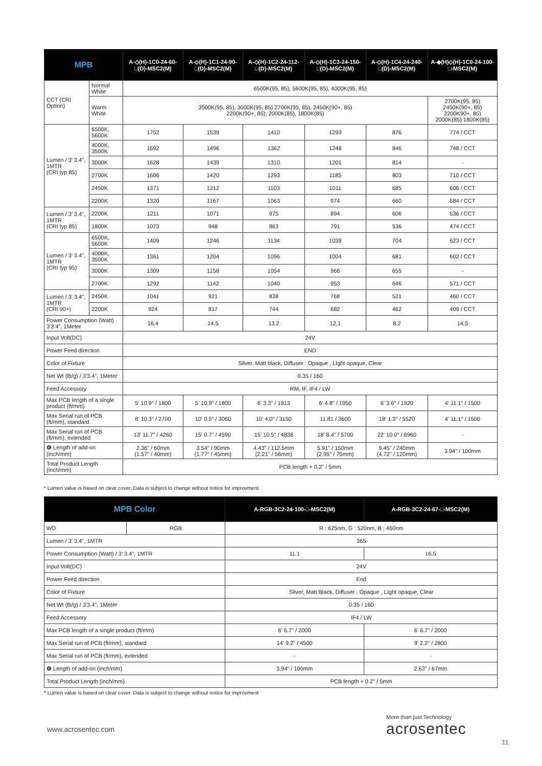| MPB | | A-◇(H)-1C0-24-60-□(D)-MSC2(M) | A-◇(H)-1C1-24-90-□(D)-MSC2(M) | A-◇(H)-1C2-24-112-□(D)-MSC2(M) | A-◇(H)-1C3-24-150-□(D)-MSC2(M) | A-◇(H)-1C4-24-240-□(D)-MSC2(M) | A-◆(H)◇(H)-1C0-24-100-□-MSC2(M) |
| --- | --- | --- | --- | --- | --- | --- | --- |
| CCT (CRI Option) | Normal White | 6500K(95, 85), 5600K(95, 85), 4000K(95, 85) | | | | | |
| | Warm White | 3500K(95, 85), 3000K(95, 85) 2700K(95, 85), 2450K(90+, 85) 2200K(90+, 85), 2000K(85), 1800K(85) | | | | | 2700K(95, 85) 2450K(90+, 85) 2200K90+, 85) 2000K(85) 1800K(85) |
| Lumen / 3' 3.4", 1MTR (CRI typ 85) | 6500K, 5600K | 1752 | 1539 | 1410 | 1293 | 876 | 774 / CCT |
| | 4000K, 3500K | 1692 | 1496 | 1362 | 1248 | 846 | 748 / CCT |
| | 3000K | 1628 | 1439 | 1310 | 1201 | 814 | - |
| | 2700K | 1606 | 1420 | 1293 | 1185 | 803 | 710 / CCT |
| | 2450K | 1371 | 1212 | 1103 | 1011 | 685 | 606 / CCT |
| | 2200K | 1320 | 1167 | 1063 | 974 | 660 | 584 / CCT |
| Lumen / 3' 3.4", 1MTR (CRI typ 85) | 2200K | 1211 | 1071 | 975 | 894 | 606 | 536 / CCT |
| | 1800K | 1073 | 948 | 863 | 791 | 536 | 474 / CCT |
| Lumen / 3' 3.4", 1MTR (CRI typ 95) | 6500K, 5600K | 1409 | 1246 | 1134 | 1039 | 704 | 623 / CCT |
| | 4000K, 3500K | 1361 | 1204 | 1096 | 1004 | 681 | 602 / CCT |
| | 3000K | 1309 | 1158 | 1054 | 966 | 655 | - |
| | 2700K | 1292 | 1142 | 1040 | 953 | 646 | 571 / CCT |
| Lumen / 3' 3.4", 1MTR (CRI 90+) | 2450K | 1041 | 921 | 838 | 768 | 521 | 460 / CCT |
| | 2200K | 924 | 817 | 744 | 682 | 462 | 409 / CCT |
| Power Consumption (Watt) 3'3.4", 1Meter | | 16.4 | 14.5 | 13.2 | 12.1 | 8.2 | 14.5 |
| Input Volt(DC) | | 24V | | | | | |
| Power Feed direction | | END | | | | | |
| Color of Fixture | | Silver, Matt black, Diffuser : Opaque , LIght opaque, Clear | | | | | |
| Net Wt (lb/g) / 3'3.4", 1Meter | | 0.35 / 160 | | | | | |
| Feed Accessory | | RM, IF, IF4 / LW | | | | | |
| Max PCB length of a single product (ft/mm) | | 5' 10.9" / 1800 | 5' 10.9" / 1800 | 6' 3.3" / 1913 | 6' 4.8" / 1950 | 6' 3.6" / 1920 | 4' 11.1" / 1500 |
| Max Serial run of PCB (ft/mm), standard | | 8' 10.3" / 2700 | 10' 0.5" / 3060 | 10' 4.0" / 3150 | 11.81 / 3600 | 18' 1.3" / 5520 | 4' 11.1" / 1500 |
| Max Serial run of PCB (ft/mm), extended | | 13' 11.7" / 4260 | 15' 0.7" / 4590 | 15' 10.5" / 4838 | 18' 8.4" / 5700 | 22' 10.0" / 6960 | - |
| ❻ Length of add-on (inch/mm) | | 2.36" / 60mm (1.57" / 40mm) | 3.54" / 90mm (1.77" / 45mm) | 4.43" / 112.5mm (2.21" / 56mm) | 5.91" / 150mm (2.95" / 75mm) | 9.45" / 240mm (4.72" / 120mm) | 3.94" / 100mm |
| Total Product Length (inch/mm) | | PCB length + 0.2" / 5mm | | | | | |
* Lumen value is based on clear cover. Data is subject to change without notice for improvment
| MPB Color | | A-RGB-3C2-24-100-□-MSC2(M) | A-RGB-3C2-24-67-□-MSC2(M) |
| --- | --- | --- | --- |
| WD | RGB | R : 625nm, G : 520nm, B : 460nm | |
| Lumen / 3' 3.4", 1MTR | | 365 | |
| Power Consumption (Watt) / 3' 3.4", 1MTR | | 11.1 | 16.5 |
| Input Volt(DC) | | 24V | |
| Power Feed direction | | End | |
| Color of Fixture | | Silver, Matt Black, Diffuser : Opaque , LIght opaque, Clear | |
| Net Wt (lb/g) / 3'3.4", 1Meter | | 0.35 / 160 | |
| Feed Accessory | | IF4 / LW | |
| Max PCB length of a single product (ft/mm) | | 6' 6.7" / 2000 | 6' 6.7" / 2000 |
| Max Serial run of PCB (ft/mm), standard | | 14' 9.2" / 4500 | 9' 2.2" / 2800 |
| Max Serial run of PCB (ft/mm), extended | | - | - |
| ❻ Length of add-on (inch/mm) | | 3.94" / 100mm | 2.63" / 67mm |
| Total Product Length (inch/mm) | | PCB length + 0.2" / 5mm | |
* Lumen value is based on clear cover. Data is subject to change without notice for improvment
www.acrosentec.com
More than just Technology
acrosentec
11